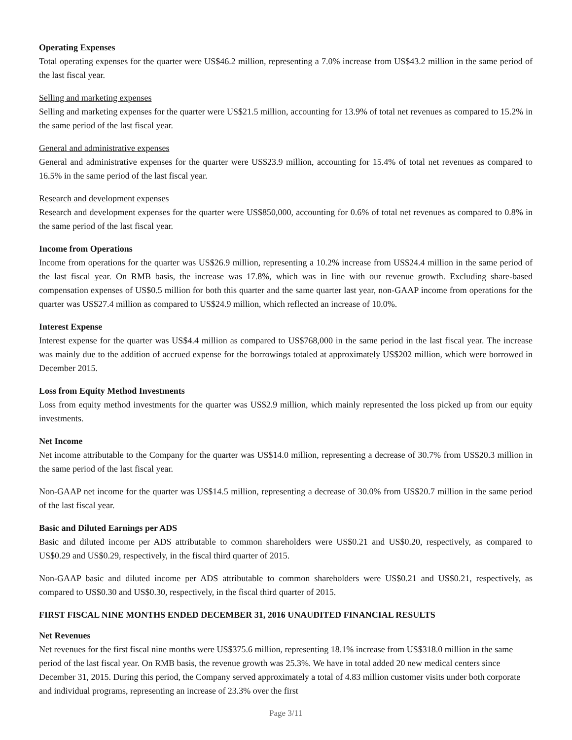Operating Expenses
Total operating expenses for the quarter were US$46.2 million, representing a 7.0% increase from US$43.2 million in the same period of the last fiscal year.
Selling and marketing expenses
Selling and marketing expenses for the quarter were US$21.5 million, accounting for 13.9% of total net revenues as compared to 15.2% in the same period of the last fiscal year.
General and administrative expenses
General and administrative expenses for the quarter were US$23.9 million, accounting for 15.4% of total net revenues as compared to 16.5% in the same period of the last fiscal year.
Research and development expenses
Research and development expenses for the quarter were US$850,000, accounting for 0.6% of total net revenues as compared to 0.8% in the same period of the last fiscal year.
Income from Operations
Income from operations for the quarter was US$26.9 million, representing a 10.2% increase from US$24.4 million in the same period of the last fiscal year. On RMB basis, the increase was 17.8%, which was in line with our revenue growth. Excluding share-based compensation expenses of US$0.5 million for both this quarter and the same quarter last year, non-GAAP income from operations for the quarter was US$27.4 million as compared to US$24.9 million, which reflected an increase of 10.0%.
Interest Expense
Interest expense for the quarter was US$4.4 million as compared to US$768,000 in the same period in the last fiscal year. The increase was mainly due to the addition of accrued expense for the borrowings totaled at approximately US$202 million, which were borrowed in December 2015.
Loss from Equity Method Investments
Loss from equity method investments for the quarter was US$2.9 million, which mainly represented the loss picked up from our equity investments.
Net Income
Net income attributable to the Company for the quarter was US$14.0 million, representing a decrease of 30.7% from US$20.3 million in the same period of the last fiscal year.
Non-GAAP net income for the quarter was US$14.5 million, representing a decrease of 30.0% from US$20.7 million in the same period of the last fiscal year.
Basic and Diluted Earnings per ADS
Basic and diluted income per ADS attributable to common shareholders were US$0.21 and US$0.20, respectively, as compared to US$0.29 and US$0.29, respectively, in the fiscal third quarter of 2015.
Non-GAAP basic and diluted income per ADS attributable to common shareholders were US$0.21 and US$0.21, respectively, as compared to US$0.30 and US$0.30, respectively, in the fiscal third quarter of 2015.
FIRST FISCAL NINE MONTHS ENDED DECEMBER 31, 2016 UNAUDITED FINANCIAL RESULTS
Net Revenues
Net revenues for the first fiscal nine months were US$375.6 million, representing 18.1% increase from US$318.0 million in the same period of the last fiscal year. On RMB basis, the revenue growth was 25.3%. We have in total added 20 new medical centers since December 31, 2015. During this period, the Company served approximately a total of 4.83 million customer visits under both corporate and individual programs, representing an increase of 23.3% over the first
Page 3/11